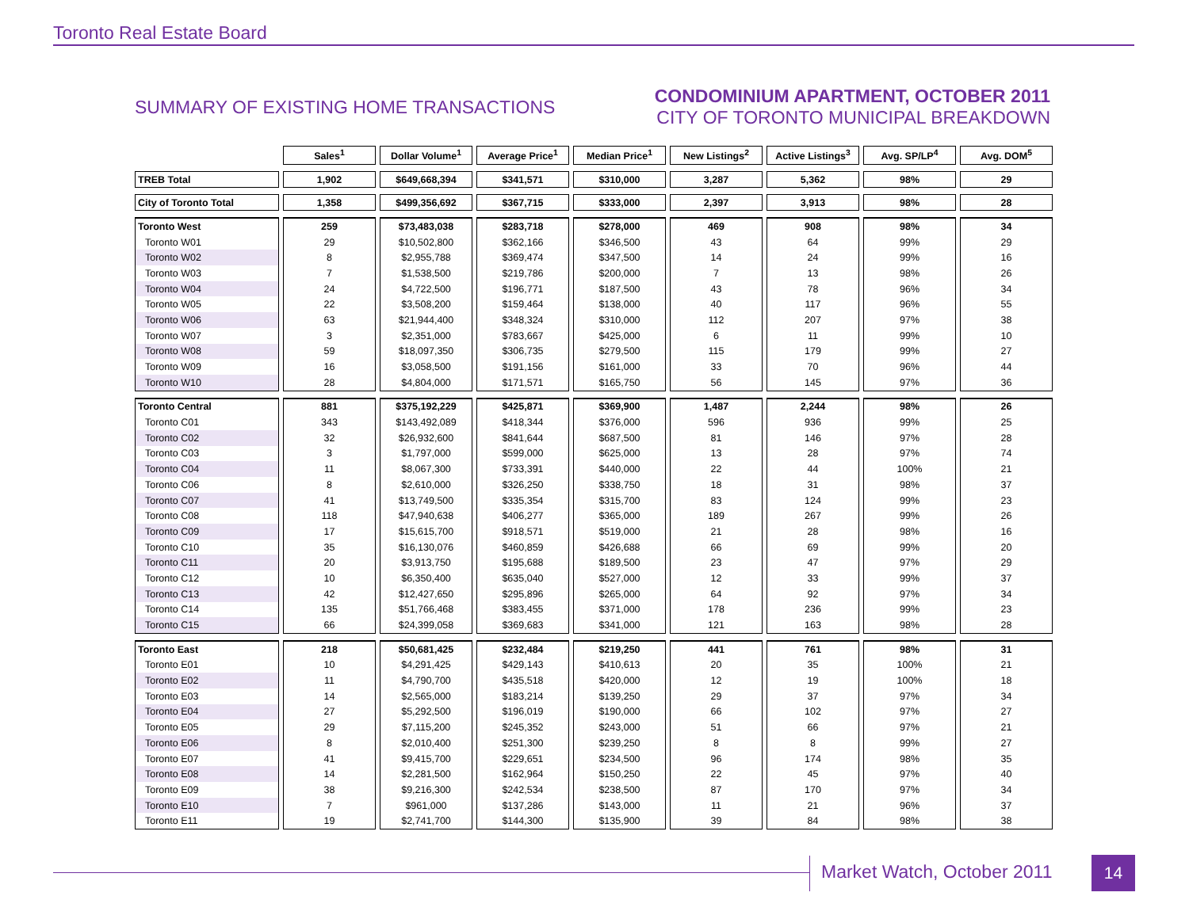Toronto Real Estate Board
SUMMARY OF EXISTING HOME TRANSACTIONS
CONDOMINIUM APARTMENT, OCTOBER 2011
CITY OF TORONTO MUNICIPAL BREAKDOWN
| | Sales<sup>1</sup> | Dollar Volume<sup>1</sup> | Average Price<sup>1</sup> | Median Price<sup>1</sup> | New Listings<sup>2</sup> | Active Listings<sup>3</sup> | Avg. SP/LP<sup>4</sup> | Avg. DOM<sup>5</sup> |
| --- | --- | --- | --- | --- | --- | --- | --- | --- |
| TREB Total | 1,902 | $649,668,394 | $341,571 | $310,000 | 3,287 | 5,362 | 98% | 29 |
| City of Toronto Total | 1,358 | $499,356,692 | $367,715 | $333,000 | 2,397 | 3,913 | 98% | 28 |
| Toronto West | 259 | $73,483,038 | $283,718 | $278,000 | 469 | 908 | 98% | 34 |
| Toronto W01 | 29 | $10,502,800 | $362,166 | $346,500 | 43 | 64 | 99% | 29 |
| Toronto W02 | 8 | $2,955,788 | $369,474 | $347,500 | 14 | 24 | 99% | 16 |
| Toronto W03 | 7 | $1,538,500 | $219,786 | $200,000 | 7 | 13 | 98% | 26 |
| Toronto W04 | 24 | $4,722,500 | $196,771 | $187,500 | 43 | 78 | 96% | 34 |
| Toronto W05 | 22 | $3,508,200 | $159,464 | $138,000 | 40 | 117 | 96% | 55 |
| Toronto W06 | 63 | $21,944,400 | $348,324 | $310,000 | 112 | 207 | 97% | 38 |
| Toronto W07 | 3 | $2,351,000 | $783,667 | $425,000 | 6 | 11 | 99% | 10 |
| Toronto W08 | 59 | $18,097,350 | $306,735 | $279,500 | 115 | 179 | 99% | 27 |
| Toronto W09 | 16 | $3,058,500 | $191,156 | $161,000 | 33 | 70 | 96% | 44 |
| Toronto W10 | 28 | $4,804,000 | $171,571 | $165,750 | 56 | 145 | 97% | 36 |
| Toronto Central | 881 | $375,192,229 | $425,871 | $369,900 | 1,487 | 2,244 | 98% | 26 |
| Toronto C01 | 343 | $143,492,089 | $418,344 | $376,000 | 596 | 936 | 99% | 25 |
| Toronto C02 | 32 | $26,932,600 | $841,644 | $687,500 | 81 | 146 | 97% | 28 |
| Toronto C03 | 3 | $1,797,000 | $599,000 | $625,000 | 13 | 28 | 97% | 74 |
| Toronto C04 | 11 | $8,067,300 | $733,391 | $440,000 | 22 | 44 | 100% | 21 |
| Toronto C06 | 8 | $2,610,000 | $326,250 | $338,750 | 18 | 31 | 98% | 37 |
| Toronto C07 | 41 | $13,749,500 | $335,354 | $315,700 | 83 | 124 | 99% | 23 |
| Toronto C08 | 118 | $47,940,638 | $406,277 | $365,000 | 189 | 267 | 99% | 26 |
| Toronto C09 | 17 | $15,615,700 | $918,571 | $519,000 | 21 | 28 | 98% | 16 |
| Toronto C10 | 35 | $16,130,076 | $460,859 | $426,688 | 66 | 69 | 99% | 20 |
| Toronto C11 | 20 | $3,913,750 | $195,688 | $189,500 | 23 | 47 | 97% | 29 |
| Toronto C12 | 10 | $6,350,400 | $635,040 | $527,000 | 12 | 33 | 99% | 37 |
| Toronto C13 | 42 | $12,427,650 | $295,896 | $265,000 | 64 | 92 | 97% | 34 |
| Toronto C14 | 135 | $51,766,468 | $383,455 | $371,000 | 178 | 236 | 99% | 23 |
| Toronto C15 | 66 | $24,399,058 | $369,683 | $341,000 | 121 | 163 | 98% | 28 |
| Toronto East | 218 | $50,681,425 | $232,484 | $219,250 | 441 | 761 | 98% | 31 |
| Toronto E01 | 10 | $4,291,425 | $429,143 | $410,613 | 20 | 35 | 100% | 21 |
| Toronto E02 | 11 | $4,790,700 | $435,518 | $420,000 | 12 | 19 | 100% | 18 |
| Toronto E03 | 14 | $2,565,000 | $183,214 | $139,250 | 29 | 37 | 97% | 34 |
| Toronto E04 | 27 | $5,292,500 | $196,019 | $190,000 | 66 | 102 | 97% | 27 |
| Toronto E05 | 29 | $7,115,200 | $245,352 | $243,000 | 51 | 66 | 97% | 21 |
| Toronto E06 | 8 | $2,010,400 | $251,300 | $239,250 | 8 | 8 | 99% | 27 |
| Toronto E07 | 41 | $9,415,700 | $229,651 | $234,500 | 96 | 174 | 98% | 35 |
| Toronto E08 | 14 | $2,281,500 | $162,964 | $150,250 | 22 | 45 | 97% | 40 |
| Toronto E09 | 38 | $9,216,300 | $242,534 | $238,500 | 87 | 170 | 97% | 34 |
| Toronto E10 | 7 | $961,000 | $137,286 | $143,000 | 11 | 21 | 96% | 37 |
| Toronto E11 | 19 | $2,741,700 | $144,300 | $135,900 | 39 | 84 | 98% | 38 |
Market Watch, October 2011 14